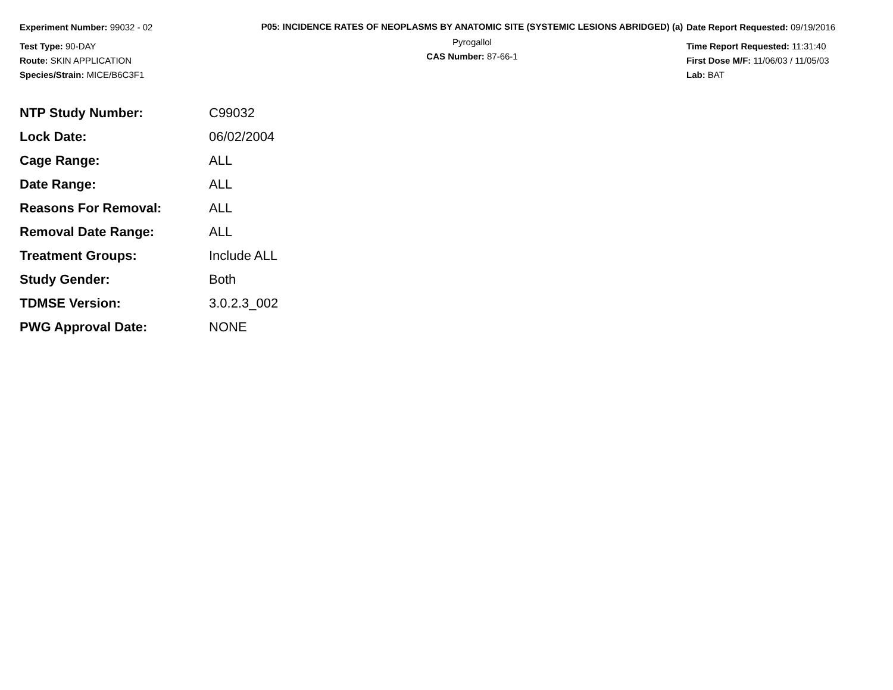Experiment Number: 99032 - 02
Test Type: 90-DAY
Route: SKIN APPLICATION
Species/Strain: MICE/B6C3F1
P05: INCIDENCE RATES OF NEOPLASMS BY ANATOMIC SITE (SYSTEMIC LESIONS ABRIDGED) (a)
Pyrogallol
CAS Number: 87-66-1
Date Report Requested: 09/19/2016
Time Report Requested: 11:31:40
First Dose M/F: 11/06/03 / 11/05/03
Lab: BAT
| NTP Study Number: | C99032 |
| Lock Date: | 06/02/2004 |
| Cage Range: | ALL |
| Date Range: | ALL |
| Reasons For Removal: | ALL |
| Removal Date Range: | ALL |
| Treatment Groups: | Include ALL |
| Study Gender: | Both |
| TDMSE Version: | 3.0.2.3_002 |
| PWG Approval Date: | NONE |